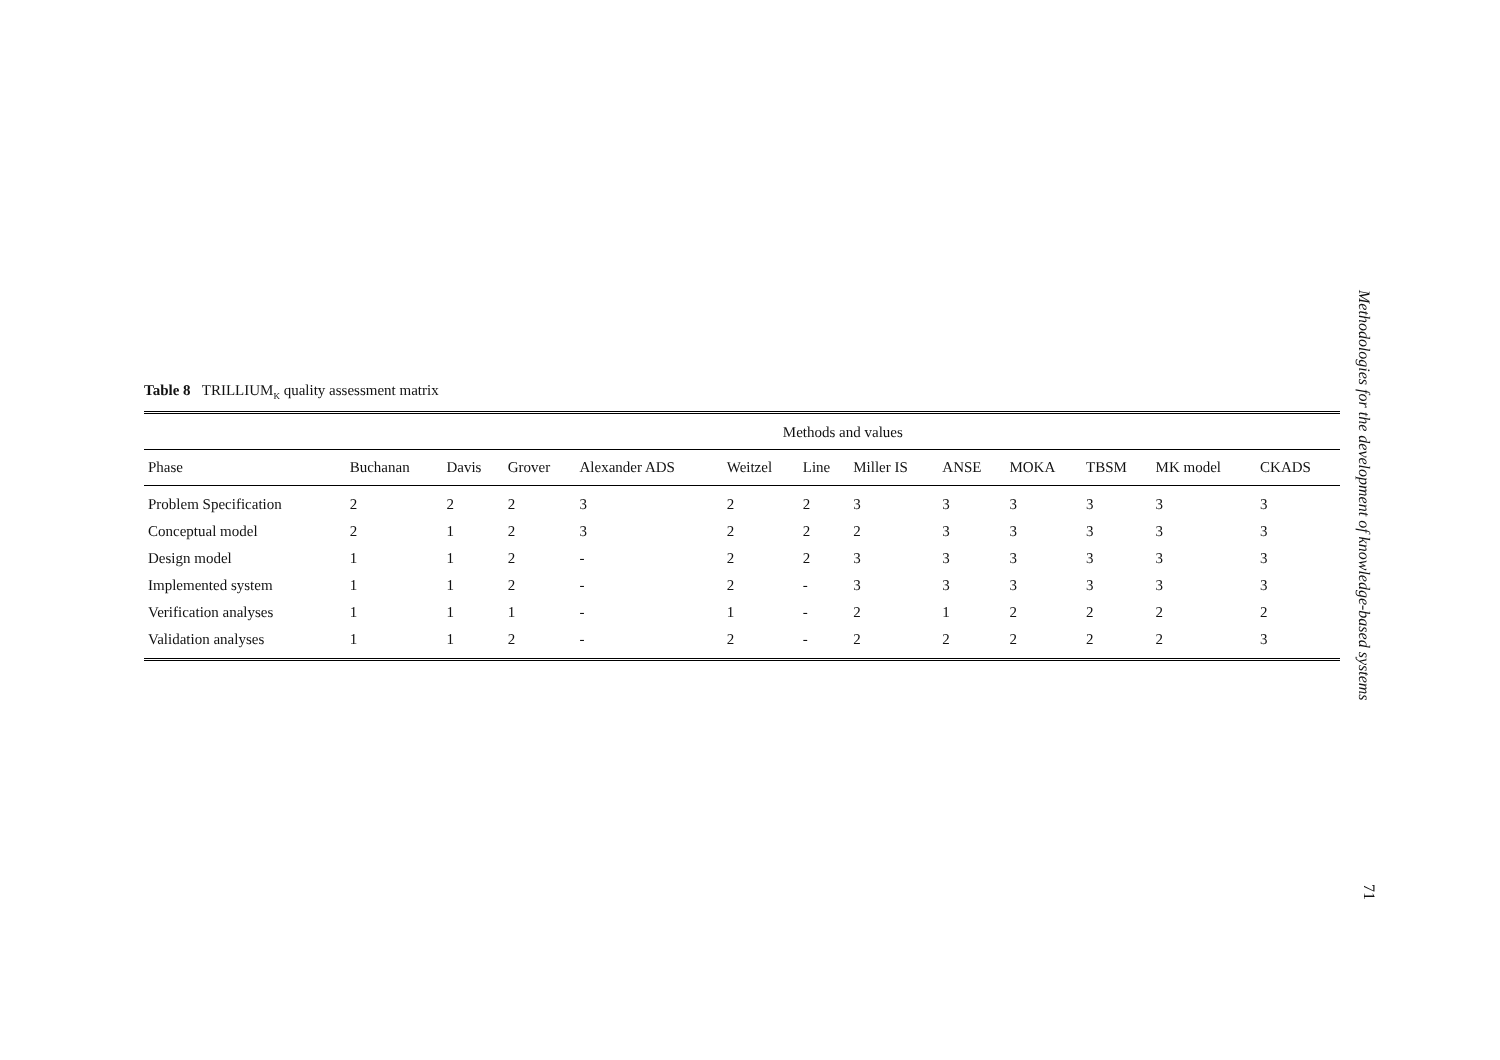Table 8 TRILLIUM<sub>K</sub> quality assessment matrix
| | Methods and values | | | | | | | | | | | |
| --- | --- | --- | --- | --- | --- | --- | --- | --- | --- | --- | --- | --- |
| Phase | Buchanan | Davis | Grover | Alexander ADS | Weitzel | Line | Miller IS | ANSE | MOKA | TBSM | MK model | CKADS |
| Problem Specification | 2 | 2 | 2 | 3 | 2 | 2 | 3 | 3 | 3 | 3 | 3 | 3 |
| Conceptual model | 2 | 1 | 2 | 3 | 2 | 2 | 2 | 3 | 3 | 3 | 3 | 3 |
| Design model | 1 | 1 | 2 | - | 2 | 2 | 3 | 3 | 3 | 3 | 3 | 3 |
| Implemented system | 1 | 1 | 2 | - | 2 | - | 3 | 3 | 3 | 3 | 3 | 3 |
| Verification analyses | 1 | 1 | 1 | - | 1 | - | 2 | 1 | 2 | 2 | 2 | 2 |
| Validation analyses | 1 | 1 | 2 | - | 2 | - | 2 | 2 | 2 | 2 | 2 | 3 |
Methodologies for the development of knowledge-based systems
71